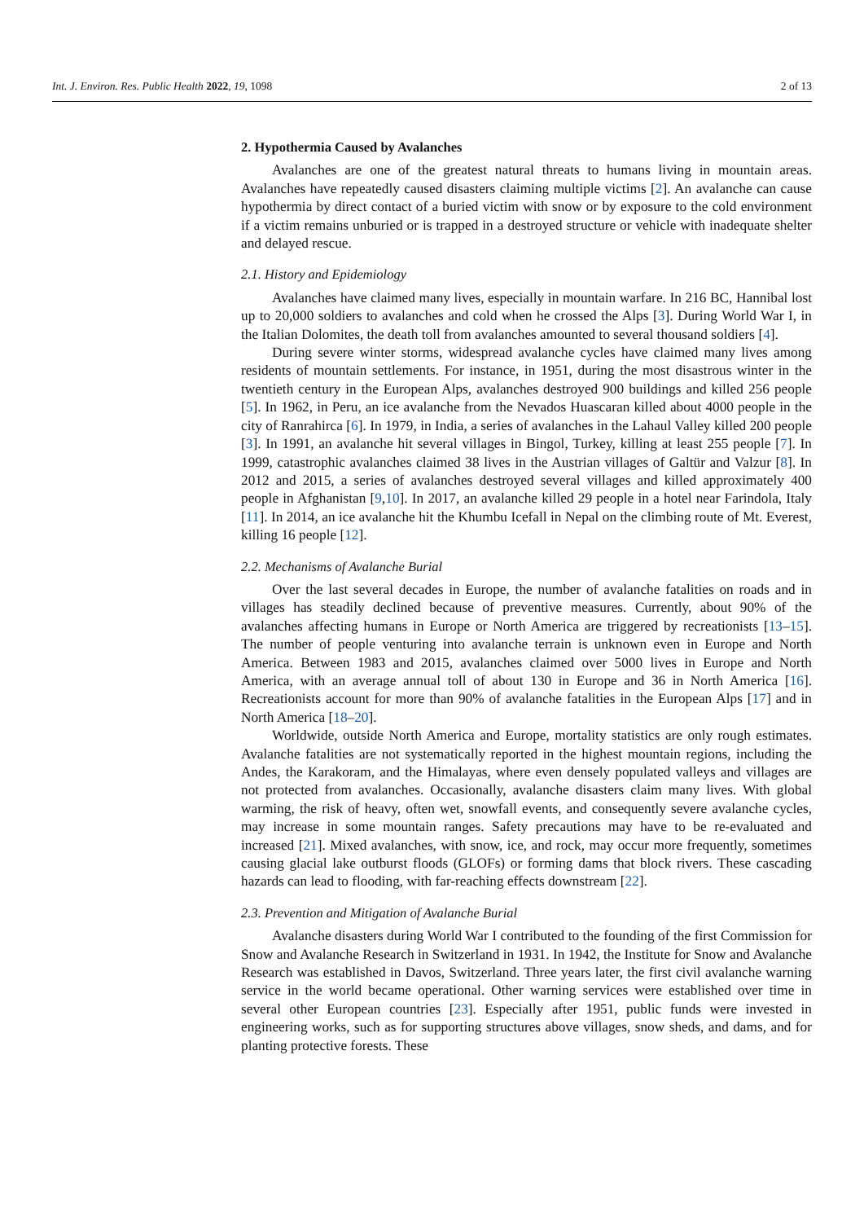Int. J. Environ. Res. Public Health 2022, 19, 1098 2 of 13
2. Hypothermia Caused by Avalanches
Avalanches are one of the greatest natural threats to humans living in mountain areas. Avalanches have repeatedly caused disasters claiming multiple victims [2]. An avalanche can cause hypothermia by direct contact of a buried victim with snow or by exposure to the cold environment if a victim remains unburied or is trapped in a destroyed structure or vehicle with inadequate shelter and delayed rescue.
2.1. History and Epidemiology
Avalanches have claimed many lives, especially in mountain warfare. In 216 BC, Hannibal lost up to 20,000 soldiers to avalanches and cold when he crossed the Alps [3]. During World War I, in the Italian Dolomites, the death toll from avalanches amounted to several thousand soldiers [4].
During severe winter storms, widespread avalanche cycles have claimed many lives among residents of mountain settlements. For instance, in 1951, during the most disastrous winter in the twentieth century in the European Alps, avalanches destroyed 900 buildings and killed 256 people [5]. In 1962, in Peru, an ice avalanche from the Nevados Huascaran killed about 4000 people in the city of Ranrahirca [6]. In 1979, in India, a series of avalanches in the Lahaul Valley killed 200 people [3]. In 1991, an avalanche hit several villages in Bingol, Turkey, killing at least 255 people [7]. In 1999, catastrophic avalanches claimed 38 lives in the Austrian villages of Galtür and Valzur [8]. In 2012 and 2015, a series of avalanches destroyed several villages and killed approximately 400 people in Afghanistan [9,10]. In 2017, an avalanche killed 29 people in a hotel near Farindola, Italy [11]. In 2014, an ice avalanche hit the Khumbu Icefall in Nepal on the climbing route of Mt. Everest, killing 16 people [12].
2.2. Mechanisms of Avalanche Burial
Over the last several decades in Europe, the number of avalanche fatalities on roads and in villages has steadily declined because of preventive measures. Currently, about 90% of the avalanches affecting humans in Europe or North America are triggered by recreationists [13–15]. The number of people venturing into avalanche terrain is unknown even in Europe and North America. Between 1983 and 2015, avalanches claimed over 5000 lives in Europe and North America, with an average annual toll of about 130 in Europe and 36 in North America [16]. Recreationists account for more than 90% of avalanche fatalities in the European Alps [17] and in North America [18–20].
Worldwide, outside North America and Europe, mortality statistics are only rough estimates. Avalanche fatalities are not systematically reported in the highest mountain regions, including the Andes, the Karakoram, and the Himalayas, where even densely populated valleys and villages are not protected from avalanches. Occasionally, avalanche disasters claim many lives. With global warming, the risk of heavy, often wet, snowfall events, and consequently severe avalanche cycles, may increase in some mountain ranges. Safety precautions may have to be re-evaluated and increased [21]. Mixed avalanches, with snow, ice, and rock, may occur more frequently, sometimes causing glacial lake outburst floods (GLOFs) or forming dams that block rivers. These cascading hazards can lead to flooding, with far-reaching effects downstream [22].
2.3. Prevention and Mitigation of Avalanche Burial
Avalanche disasters during World War I contributed to the founding of the first Commission for Snow and Avalanche Research in Switzerland in 1931. In 1942, the Institute for Snow and Avalanche Research was established in Davos, Switzerland. Three years later, the first civil avalanche warning service in the world became operational. Other warning services were established over time in several other European countries [23]. Especially after 1951, public funds were invested in engineering works, such as for supporting structures above villages, snow sheds, and dams, and for planting protective forests. These